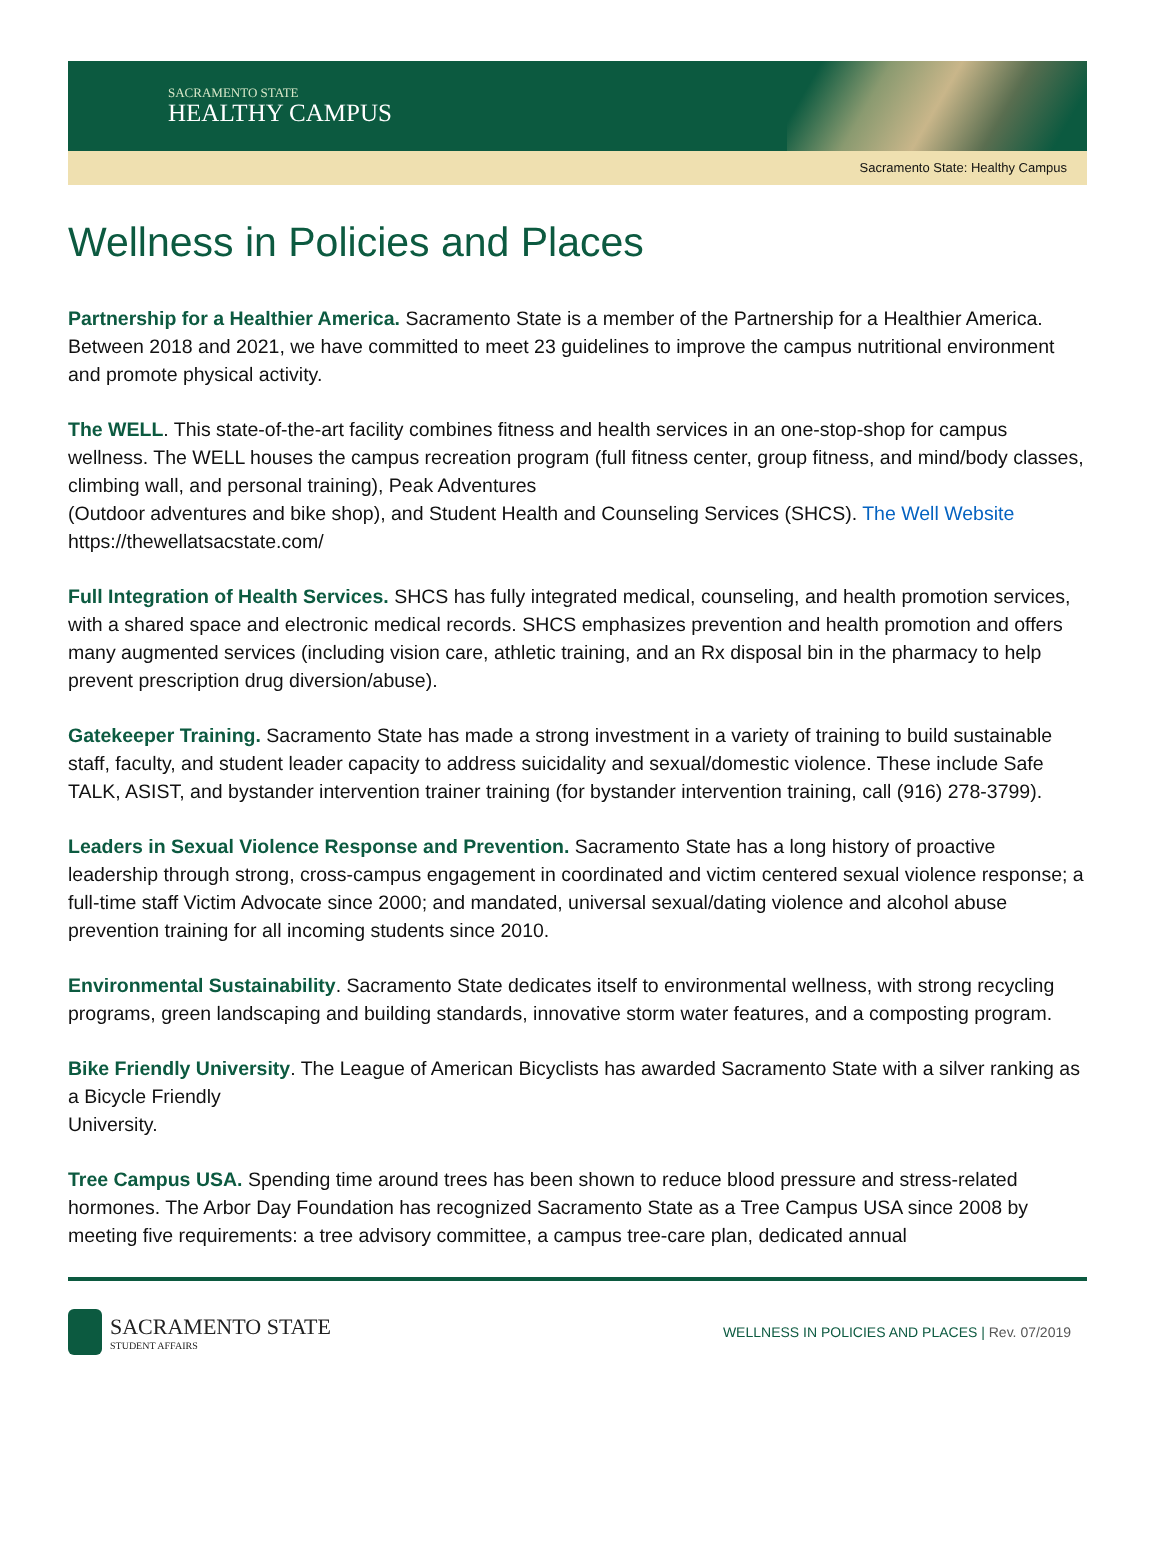SACRAMENTO STATE
HEALTHY CAMPUS
Sacramento State: Healthy Campus
Wellness in Policies and Places
Partnership for a Healthier America. Sacramento State is a member of the Partnership for a Healthier America. Between 2018 and 2021, we have committed to meet 23 guidelines to improve the campus nutritional environment and promote physical activity.
The WELL. This state-of-the-art facility combines fitness and health services in an one-stop-shop for campus wellness. The WELL houses the campus recreation program (full fitness center, group fitness, and mind/body classes, climbing wall, and personal training), Peak Adventures
(Outdoor adventures and bike shop), and Student Health and Counseling Services (SHCS). The Well Website https://thewellatsacstate.com/
Full Integration of Health Services. SHCS has fully integrated medical, counseling, and health promotion services, with a shared space and electronic medical records. SHCS emphasizes prevention and health promotion and offers many augmented services (including vision care, athletic training, and an Rx disposal bin in the pharmacy to help prevent prescription drug diversion/abuse).
Gatekeeper Training. Sacramento State has made a strong investment in a variety of training to build sustainable staff, faculty, and student leader capacity to address suicidality and sexual/domestic violence. These include Safe TALK, ASIST, and bystander intervention trainer training (for bystander intervention training, call (916) 278-3799).
Leaders in Sexual Violence Response and Prevention. Sacramento State has a long history of proactive leadership through strong, cross-campus engagement in coordinated and victim centered sexual violence response; a full-time staff Victim Advocate since 2000; and mandated, universal sexual/dating violence and alcohol abuse prevention training for all incoming students since 2010.
Environmental Sustainability. Sacramento State dedicates itself to environmental wellness, with strong recycling programs, green landscaping and building standards, innovative storm water features, and a composting program.
Bike Friendly University. The League of American Bicyclists has awarded Sacramento State with a silver ranking as a Bicycle Friendly
University.
Tree Campus USA. Spending time around trees has been shown to reduce blood pressure and stress-related hormones. The Arbor Day Foundation has recognized Sacramento State as a Tree Campus USA since 2008 by meeting five requirements: a tree advisory committee, a campus tree-care plan, dedicated annual
SACRAMENTO STATE
STUDENT AFFAIRS
WELLNESS IN POLICIES AND PLACES | Rev. 07/2019